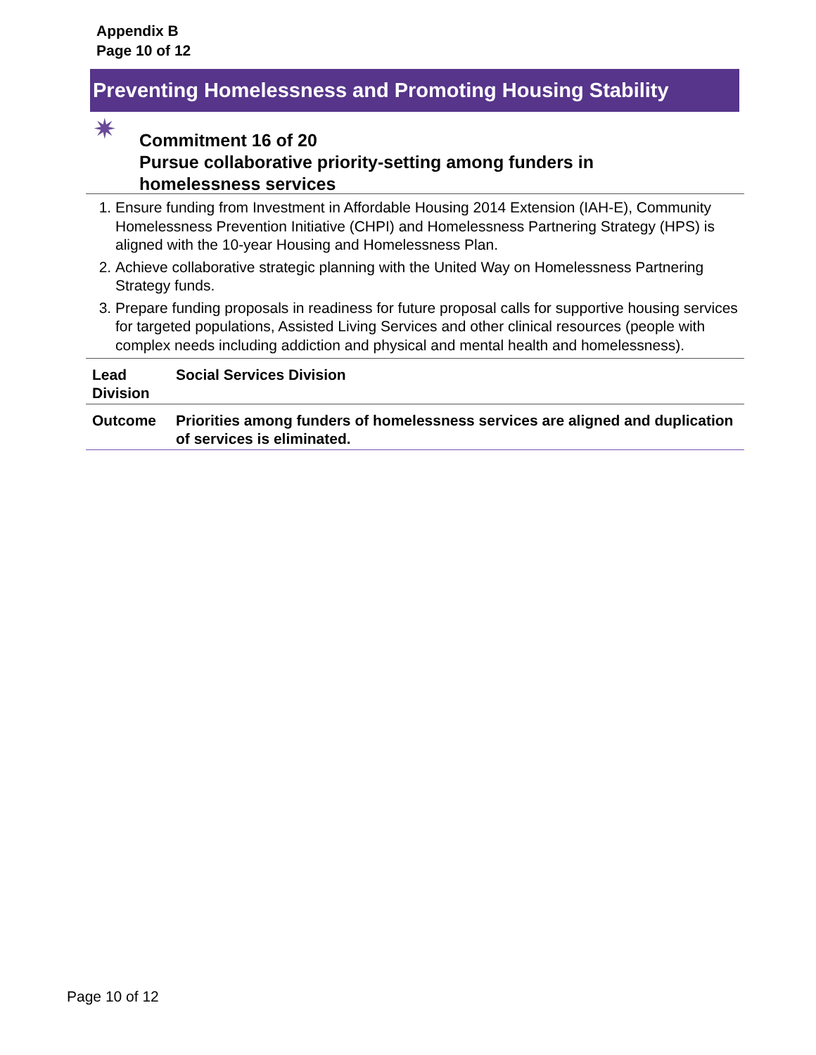Appendix B
Page 10 of 12
Preventing Homelessness and Promoting Housing Stability
✷
Commitment 16 of 20
Pursue collaborative priority-setting among funders in
homelessness services
1. Ensure funding from Investment in Affordable Housing 2014 Extension (IAH-E), Community Homelessness Prevention Initiative (CHPI) and Homelessness Partnering Strategy (HPS) is aligned with the 10-year Housing and Homelessness Plan.
2. Achieve collaborative strategic planning with the United Way on Homelessness Partnering Strategy funds.
3. Prepare funding proposals in readiness for future proposal calls for supportive housing services for targeted populations, Assisted Living Services and other clinical resources (people with complex needs including addiction and physical and mental health and homelessness).
| Lead Division | Social Services Division |
| Outcome | Priorities among funders of homelessness services are aligned and duplication of services is eliminated. |
Page 10 of 12